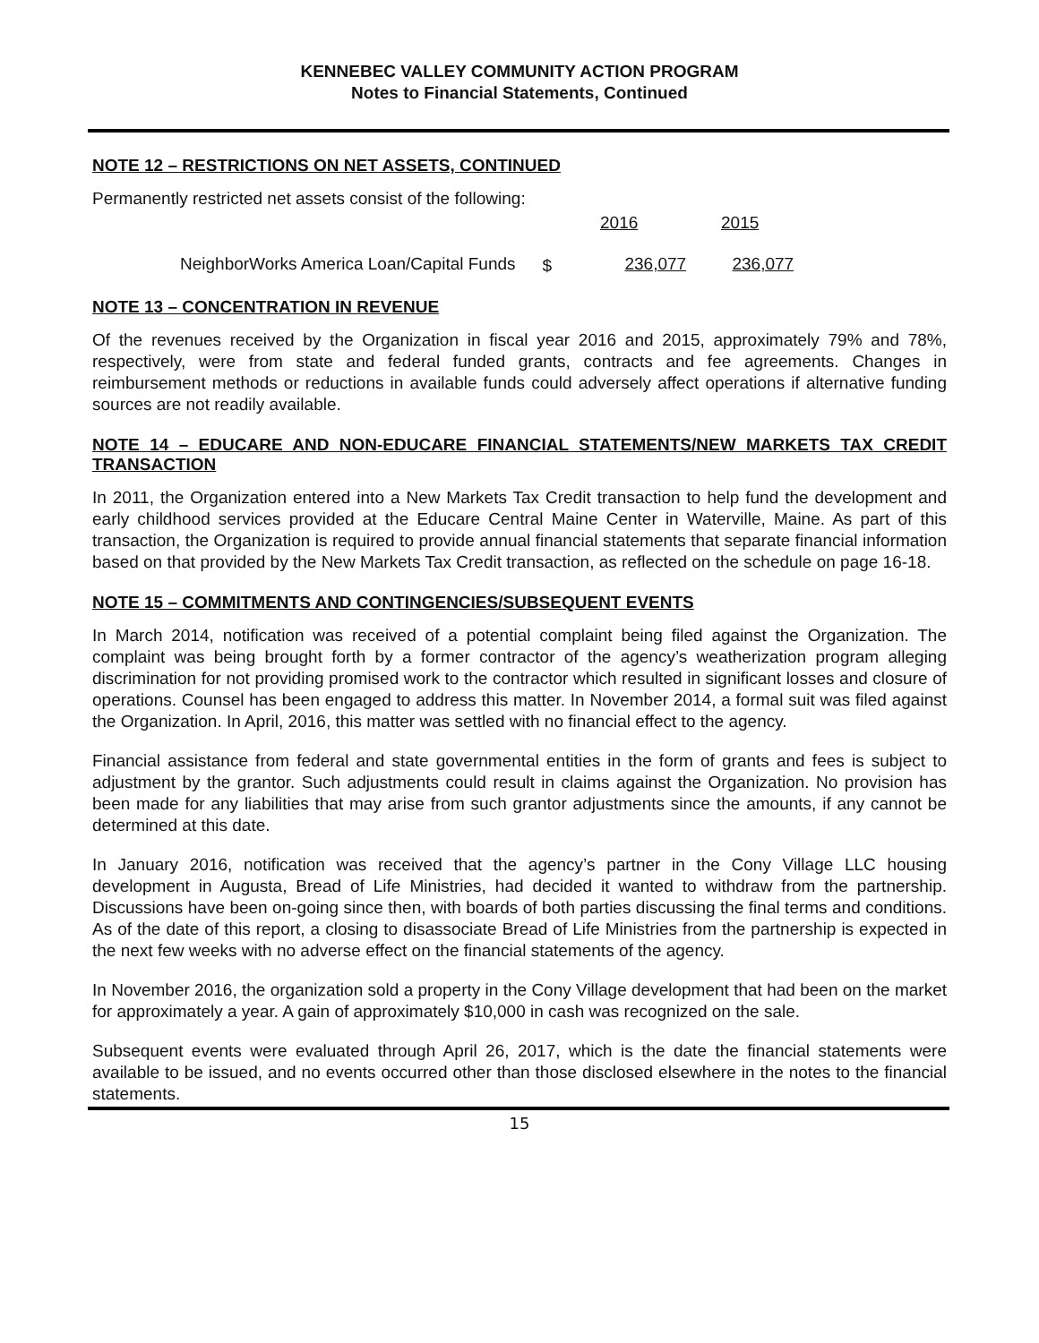KENNEBEC VALLEY COMMUNITY ACTION PROGRAM
Notes to Financial Statements, Continued
NOTE 12 – RESTRICTIONS ON NET ASSETS, CONTINUED
Permanently restricted net assets consist of the following:
| | | 2016 | 2015 |
| NeighborWorks America Loan/Capital Funds | $ | 236,077 | 236,077 |
NOTE 13 – CONCENTRATION IN REVENUE
Of the revenues received by the Organization in fiscal year 2016 and 2015, approximately 79% and 78%, respectively, were from state and federal funded grants, contracts and fee agreements. Changes in reimbursement methods or reductions in available funds could adversely affect operations if alternative funding sources are not readily available.
NOTE 14 – EDUCARE AND NON-EDUCARE FINANCIAL STATEMENTS/NEW MARKETS TAX CREDIT TRANSACTION
In 2011, the Organization entered into a New Markets Tax Credit transaction to help fund the development and early childhood services provided at the Educare Central Maine Center in Waterville, Maine. As part of this transaction, the Organization is required to provide annual financial statements that separate financial information based on that provided by the New Markets Tax Credit transaction, as reflected on the schedule on page 16-18.
NOTE 15 – COMMITMENTS AND CONTINGENCIES/SUBSEQUENT EVENTS
In March 2014, notification was received of a potential complaint being filed against the Organization. The complaint was being brought forth by a former contractor of the agency’s weatherization program alleging discrimination for not providing promised work to the contractor which resulted in significant losses and closure of operations. Counsel has been engaged to address this matter. In November 2014, a formal suit was filed against the Organization. In April, 2016, this matter was settled with no financial effect to the agency.
Financial assistance from federal and state governmental entities in the form of grants and fees is subject to adjustment by the grantor. Such adjustments could result in claims against the Organization. No provision has been made for any liabilities that may arise from such grantor adjustments since the amounts, if any cannot be determined at this date.
In January 2016, notification was received that the agency’s partner in the Cony Village LLC housing development in Augusta, Bread of Life Ministries, had decided it wanted to withdraw from the partnership. Discussions have been on-going since then, with boards of both parties discussing the final terms and conditions. As of the date of this report, a closing to disassociate Bread of Life Ministries from the partnership is expected in the next few weeks with no adverse effect on the financial statements of the agency.
In November 2016, the organization sold a property in the Cony Village development that had been on the market for approximately a year. A gain of approximately $10,000 in cash was recognized on the sale.
Subsequent events were evaluated through April 26, 2017, which is the date the financial statements were available to be issued, and no events occurred other than those disclosed elsewhere in the notes to the financial statements.
15